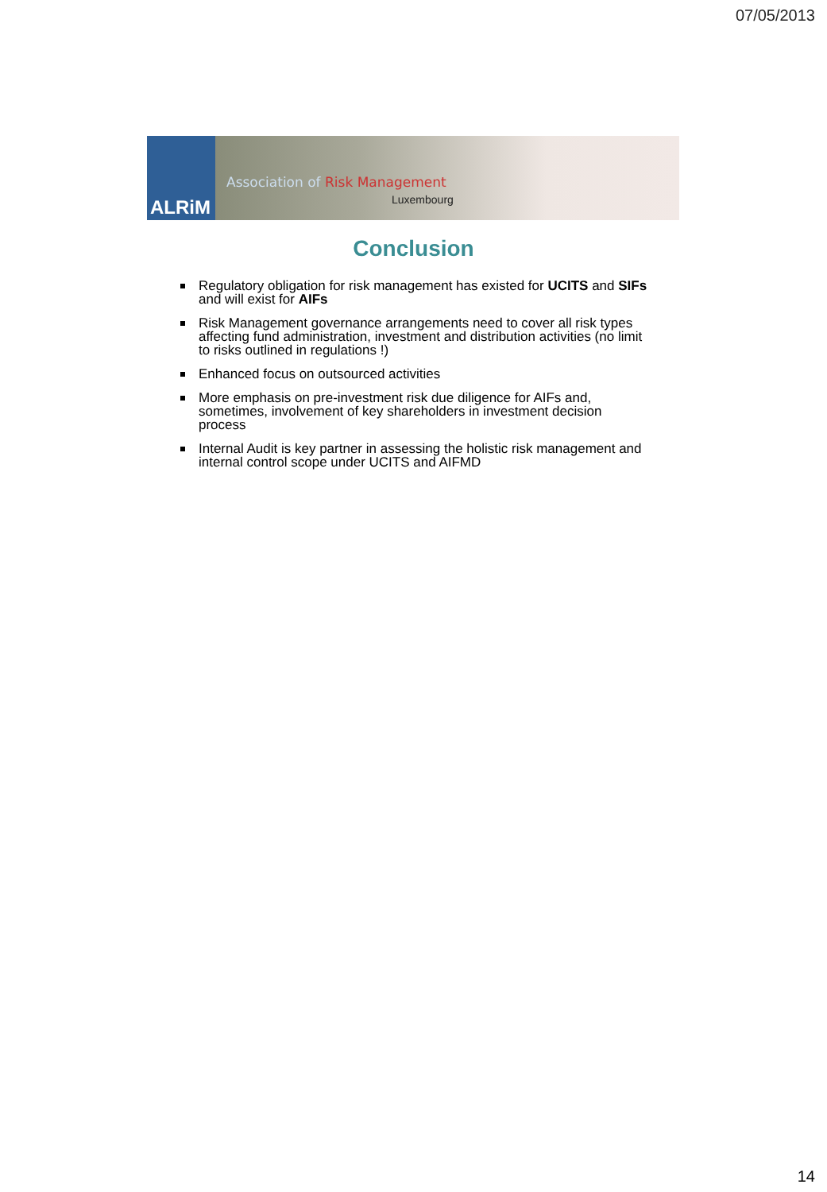07/05/2013
ALRiM
Association of Risk Management
Luxembourg
Conclusion
Regulatory obligation for risk management has existed for UCITS and SIFs and will exist for AIFs
Risk Management governance arrangements need to cover all risk types affecting fund administration, investment and distribution activities (no limit to risks outlined in regulations !)
Enhanced focus on outsourced activities
More emphasis on pre-investment risk due diligence for AIFs and, sometimes, involvement of key shareholders in investment decision process
Internal Audit is key partner in assessing the holistic risk management and internal control scope under UCITS and AIFMD
14